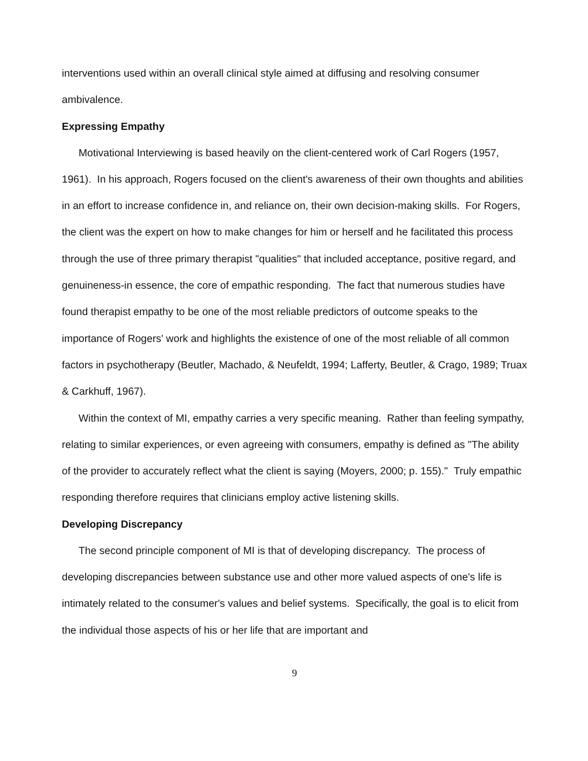interventions used within an overall clinical style aimed at diffusing and resolving consumer ambivalence.
Expressing Empathy
Motivational Interviewing is based heavily on the client-centered work of Carl Rogers (1957, 1961). In his approach, Rogers focused on the client's awareness of their own thoughts and abilities in an effort to increase confidence in, and reliance on, their own decision-making skills. For Rogers, the client was the expert on how to make changes for him or herself and he facilitated this process through the use of three primary therapist "qualities" that included acceptance, positive regard, and genuineness-in essence, the core of empathic responding. The fact that numerous studies have found therapist empathy to be one of the most reliable predictors of outcome speaks to the importance of Rogers' work and highlights the existence of one of the most reliable of all common factors in psychotherapy (Beutler, Machado, & Neufeldt, 1994; Lafferty, Beutler, & Crago, 1989; Truax & Carkhuff, 1967).
Within the context of MI, empathy carries a very specific meaning. Rather than feeling sympathy, relating to similar experiences, or even agreeing with consumers, empathy is defined as "The ability of the provider to accurately reflect what the client is saying (Moyers, 2000; p. 155)." Truly empathic responding therefore requires that clinicians employ active listening skills.
Developing Discrepancy
The second principle component of MI is that of developing discrepancy. The process of developing discrepancies between substance use and other more valued aspects of one's life is intimately related to the consumer's values and belief systems. Specifically, the goal is to elicit from the individual those aspects of his or her life that are important and
9